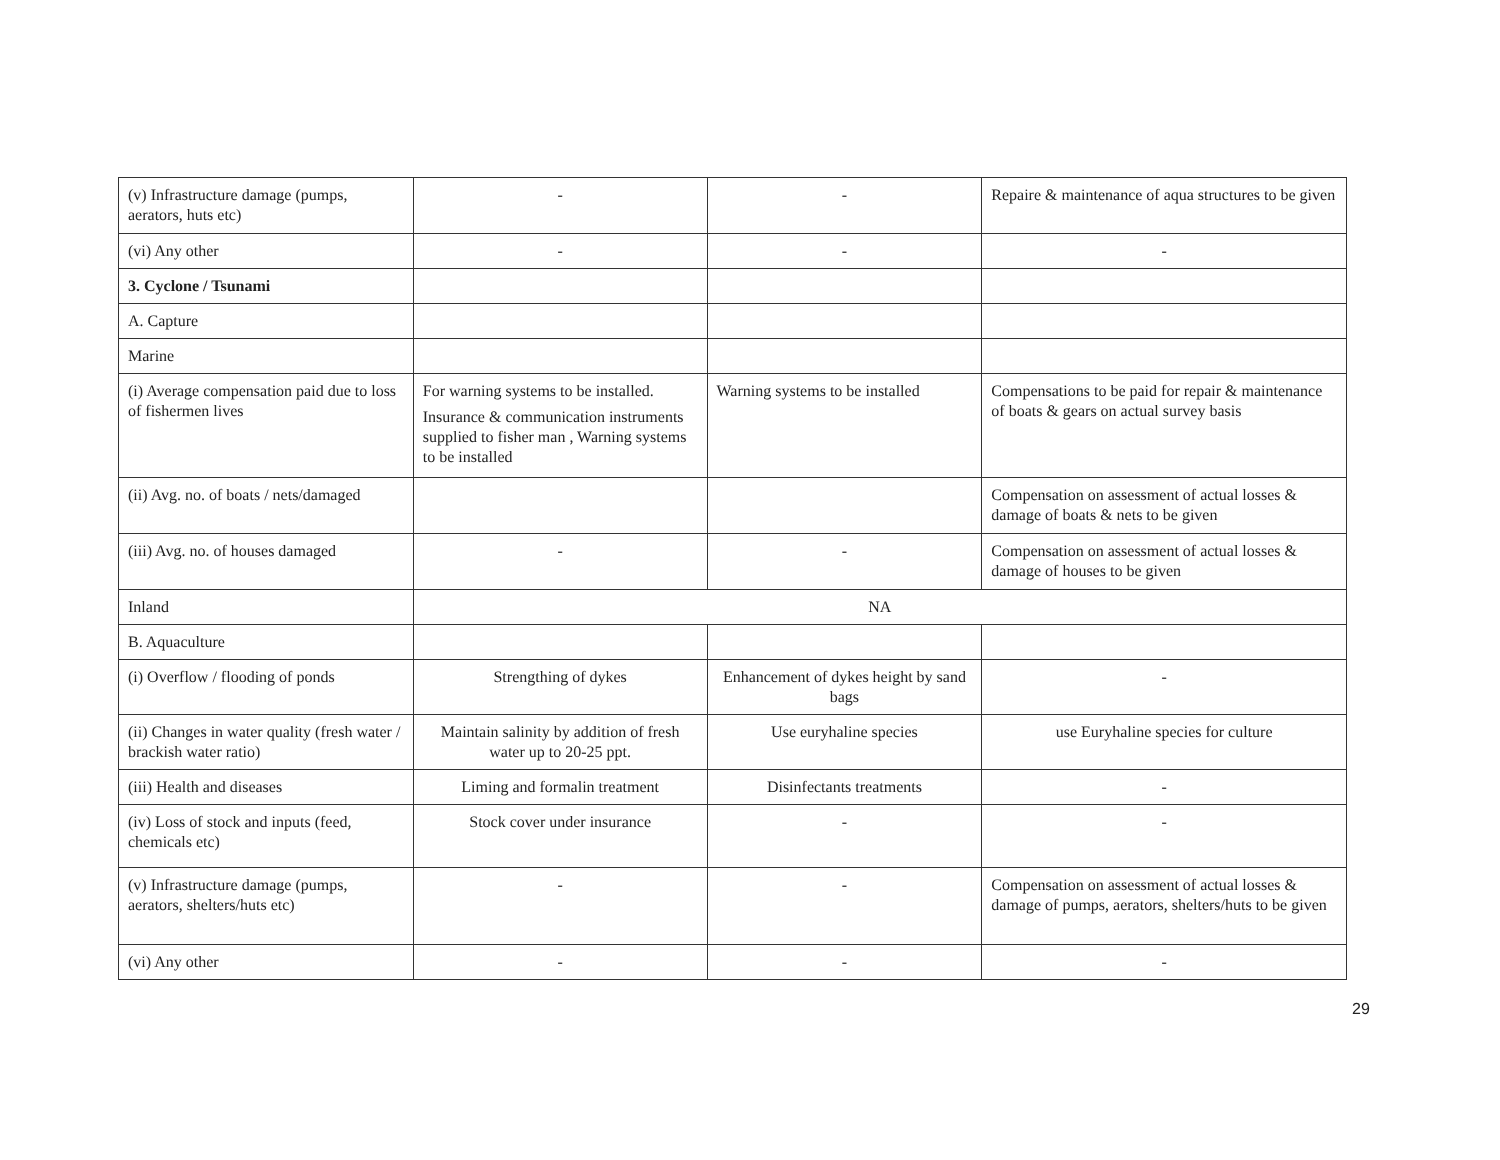| (v) Infrastructure damage (pumps, aerators, huts etc) | - | - | Repaire & maintenance of aqua structures to be given |
| (vi) Any other | - | - | - |
| 3. Cyclone / Tsunami | | | |
| A. Capture | | | |
| Marine | | | |
| (i) Average compensation paid due to loss of fishermen lives | For warning systems to be installed. Insurance & communication instruments supplied to fisher man , Warning systems to be installed | Warning systems to be installed | Compensations to be paid for repair & maintenance of boats & gears on actual survey basis |
| (ii) Avg. no. of boats / nets/damaged | | | Compensation on assessment of actual losses & damage of boats & nets to be given |
| (iii) Avg. no. of houses damaged | - | - | Compensation on assessment of actual losses & damage of houses to be given |
| Inland | NA | | |
| B. Aquaculture | | | |
| (i) Overflow / flooding of ponds | Strengthing of dykes | Enhancement of dykes height by sand bags | - |
| (ii) Changes in water quality (fresh water / brackish water ratio) | Maintain salinity by addition of fresh water up to 20-25 ppt. | Use euryhaline species | use Euryhaline species for culture |
| (iii) Health and diseases | Liming and formalin treatment | Disinfectants treatments | - |
| (iv) Loss of stock and inputs (feed, chemicals etc) | Stock cover under insurance | - | - |
| (v) Infrastructure damage (pumps, aerators, shelters/huts etc) | - | - | Compensation on assessment of actual losses & damage of pumps, aerators, shelters/huts to be given |
| (vi) Any other | - | - | - |
29